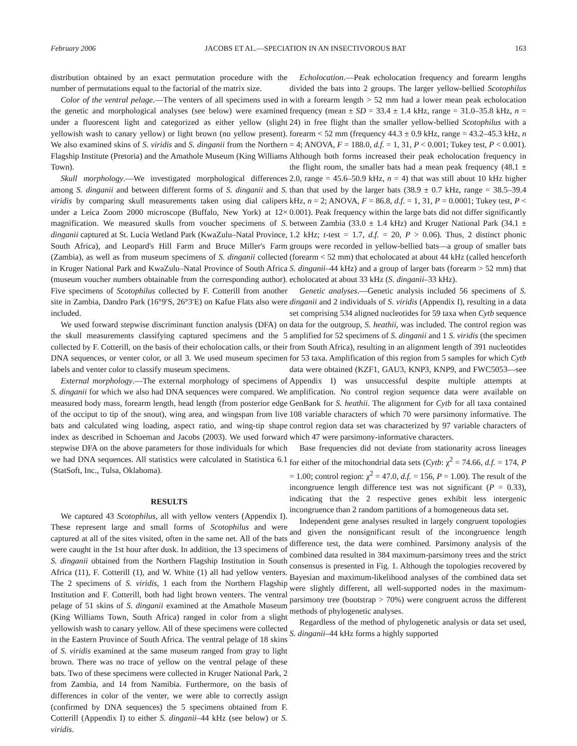February 2006 JACOBS ET AL.—SPECIATION IN AN INSECTIVOROUS BAT 163
distribution obtained by an exact permutation procedure with the number of permutations equal to the factorial of the matrix size.
Color of the ventral pelage.—The venters of all specimens used in the genetic and morphological analyses (see below) were examined under a fluorescent light and categorized as either yellow (slight yellowish wash to canary yellow) or light brown (no yellow present). We also examined skins of S. viridis and S. dinganii from the Northern Flagship Institute (Pretoria) and the Amathole Museum (King Williams Town).
Skull morphology.—We investigated morphological differences among S. dinganii and between different forms of S. dinganii and S. viridis by comparing skull measurements taken using dial calipers under a Leica Zoom 2000 microscope (Buffalo, New York) at 12× magnification. We measured skulls from voucher specimens of S. dinganii captured at St. Lucia Wetland Park (KwaZulu–Natal Province, South Africa), and Leopard's Hill Farm and Bruce Miller's Farm (Zambia), as well as from museum specimens of S. dinganii collected in Kruger National Park and KwaZulu–Natal Province of South Africa (museum voucher numbers obtainable from the corresponding author). Five specimens of Scotophilus collected by F. Cotterill from another site in Zambia, Dandro Park (16°9′S, 26°3′E) on Kafue Flats also were included.
We used forward stepwise discriminant function analysis (DFA) on the skull measurements classifying captured specimens and the 5 collected by F. Cotterill, on the basis of their echolocation calls, or their DNA sequences, or venter color, or all 3. We used museum specimen labels and venter color to classify museum specimens.
External morphology.—The external morphology of specimens of S. dinganii for which we also had DNA sequences were compared. We measured body mass, forearm length, head length (from posterior edge of the occiput to tip of the snout), wing area, and wingspan from live bats and calculated wing loading, aspect ratio, and wing-tip shape index as described in Schoeman and Jacobs (2003). We used forward stepwise DFA on the above parameters for those individuals for which we had DNA sequences. All statistics were calculated in Statistica 6.1 (StatSoft, Inc., Tulsa, Oklahoma).
RESULTS
We captured 43 Scotophilus, all with yellow venters (Appendix I). These represent large and small forms of Scotophilus and were captured at all of the sites visited, often in the same net. All of the bats were caught in the 1st hour after dusk. In addition, the 13 specimens of S. dinganii obtained from the Northern Flagship Institution in South Africa (11), F. Cotterill (1), and W. White (1) all had yellow venters. The 2 specimens of S. viridis, 1 each from the Northern Flagship Institution and F. Cotterill, both had light brown venters. The ventral pelage of 51 skins of S. dinganii examined at the Amathole Museum (King Williams Town, South Africa) ranged in color from a slight yellowish wash to canary yellow. All of these specimens were collected in the Eastern Province of South Africa. The ventral pelage of 18 skins of S. viridis examined at the same museum ranged from gray to light brown. There was no trace of yellow on the ventral pelage of these bats. Two of these specimens were collected in Kruger National Park, 2 from Zambia, and 14 from Namibia. Furthermore, on the basis of differences in color of the venter, we were able to correctly assign (confirmed by DNA sequences) the 5 specimens obtained from F. Cotterill (Appendix I) to either S. dinganii–44 kHz (see below) or S. viridis.
Echolocation.—Peak echolocation frequency and forearm lengths divided the bats into 2 groups. The larger yellow-bellied Scotophilus with a forearm length > 52 mm had a lower mean peak echolocation frequency (mean ± SD = 33.4 ± 1.4 kHz, range = 31.0–35.8 kHz, n = 24) in free flight than the smaller yellow-bellied Scotophilus with a forearm < 52 mm (frequency 44.3 ± 0.9 kHz, range = 43.2–45.3 kHz, n = 4; ANOVA, F = 188.0, d.f. = 1, 31, P < 0.001; Tukey test, P < 0.001). Although both forms increased their peak echolocation frequency in the flight room, the smaller bats had a mean peak frequency (48.1 ± 2.0, range = 45.6–50.9 kHz, n = 4) that was still about 10 kHz higher than that used by the larger bats (38.9 ± 0.7 kHz, range = 38.5–39.4 kHz, n = 2; ANOVA, F = 86.8, d.f. = 1, 31, P = 0.0001; Tukey test, P < 0.001). Peak frequency within the large bats did not differ significantly between Zambia (33.0 ± 1.4 kHz) and Kruger National Park (34.1 ± 1.2 kHz; t-test = 1.7, d.f. = 20, P > 0.06). Thus, 2 distinct phonic groups were recorded in yellow-bellied bats—a group of smaller bats (forearm < 52 mm) that echolocated at about 44 kHz (called henceforth S. dinganii–44 kHz) and a group of larger bats (forearm > 52 mm) that echolocated at about 33 kHz (S. dinganii–33 kHz).
Genetic analyses.—Genetic analysis included 56 specimens of S. dinganii and 2 individuals of S. viridis (Appendix I), resulting in a data set comprising 534 aligned nucleotides for 59 taxa when Cytb sequence data for the outgroup, S. heathii, was included. The control region was amplified for 52 specimens of S. dinganii and 1 S. viridis (the specimen from South Africa), resulting in an alignment length of 391 nucleotides for 53 taxa. Amplification of this region from 5 samples for which Cytb data were obtained (KZF1, GAU3, KNP3, KNP9, and FWC5053—see Appendix I) was unsuccessful despite multiple attempts at amplification. No control region sequence data were available on GenBank for S. heathii. The alignment for Cytb for all taxa contained 108 variable characters of which 70 were parsimony informative. The control region data set was characterized by 97 variable characters of which 47 were parsimony-informative characters.
Base frequencies did not deviate from stationarity across lineages for either of the mitochondrial data sets (Cytb: χ<sup>2</sup> = 74.66, d.f. = 174, P = 1.00; control region: χ<sup>2</sup> = 47.0, d.f. = 156, P = 1.00). The result of the incongruence length difference test was not significant (P = 0.33), indicating that the 2 respective genes exhibit less intergenic incongruence than 2 random partitions of a homogeneous data set.
Independent gene analyses resulted in largely congruent topologies and given the nonsignificant result of the incongruence length difference test, the data were combined. Parsimony analysis of the combined data resulted in 384 maximum-parsimony trees and the strict consensus is presented in Fig. 1. Although the topologies recovered by Bayesian and maximum-likelihood analyses of the combined data set were slightly different, all well-supported nodes in the maximum-parsimony tree (bootstrap > 70%) were congruent across the different methods of phylogenetic analyses.
Regardless of the method of phylogenetic analysis or data set used, S. dinganii–44 kHz forms a highly supported